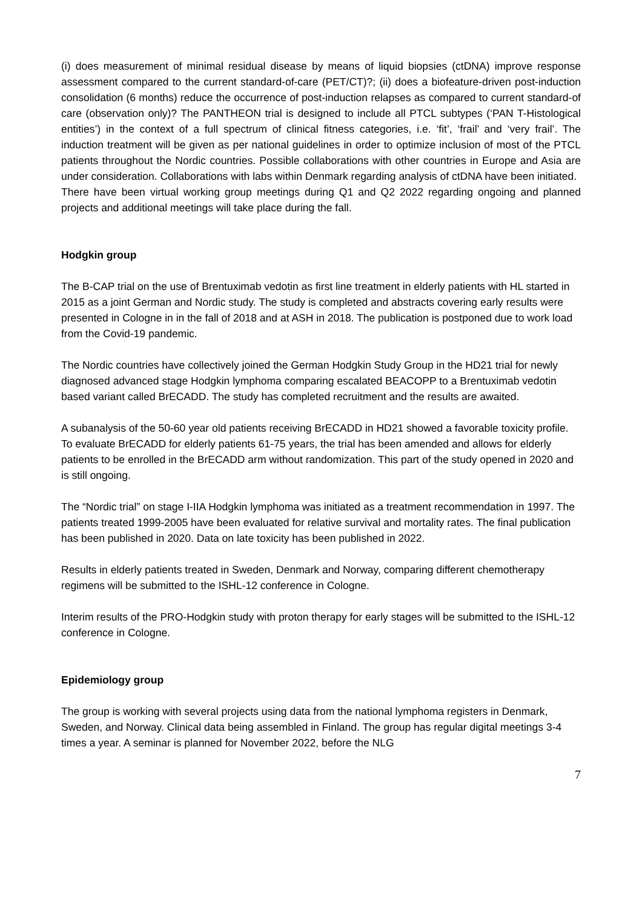(i) does measurement of minimal residual disease by means of liquid biopsies (ctDNA) improve response assessment compared to the current standard-of-care (PET/CT)?; (ii) does a biofeature-driven post-induction consolidation (6 months) reduce the occurrence of post-induction relapses as compared to current standard-of care (observation only)? The PANTHEON trial is designed to include all PTCL subtypes (‘PAN T-Histological entities’) in the context of a full spectrum of clinical fitness categories, i.e. ‘fit’, ‘frail’ and ‘very frail’. The induction treatment will be given as per national guidelines in order to optimize inclusion of most of the PTCL patients throughout the Nordic countries. Possible collaborations with other countries in Europe and Asia are under consideration. Collaborations with labs within Denmark regarding analysis of ctDNA have been initiated.
There have been virtual working group meetings during Q1 and Q2 2022 regarding ongoing and planned projects and additional meetings will take place during the fall.
Hodgkin group
The B-CAP trial on the use of Brentuximab vedotin as first line treatment in elderly patients with HL started in 2015 as a joint German and Nordic study. The study is completed and abstracts covering early results were presented in Cologne in in the fall of 2018 and at ASH in 2018. The publication is postponed due to work load from the Covid-19 pandemic.
The Nordic countries have collectively joined the German Hodgkin Study Group in the HD21 trial for newly diagnosed advanced stage Hodgkin lymphoma comparing escalated BEACOPP to a Brentuximab vedotin based variant called BrECADD. The study has completed recruitment and the results are awaited.
A subanalysis of the 50-60 year old patients receiving BrECADD in HD21 showed a favorable toxicity profile. To evaluate BrECADD for elderly patients 61-75 years, the trial has been amended and allows for elderly patients to be enrolled in the BrECADD arm without randomization. This part of the study opened in 2020 and is still ongoing.
The “Nordic trial” on stage I-IIA Hodgkin lymphoma was initiated as a treatment recommendation in 1997. The patients treated 1999-2005 have been evaluated for relative survival and mortality rates. The final publication has been published in 2020. Data on late toxicity has been published in 2022.
Results in elderly patients treated in Sweden, Denmark and Norway, comparing different chemotherapy regimens will be submitted to the ISHL-12 conference in Cologne.
Interim results of the PRO-Hodgkin study with proton therapy for early stages will be submitted to the ISHL-12 conference in Cologne.
Epidemiology group
The group is working with several projects using data from the national lymphoma registers in Denmark, Sweden, and Norway. Clinical data being assembled in Finland. The group has regular digital meetings 3-4 times a year. A seminar is planned for November 2022, before the NLG
7